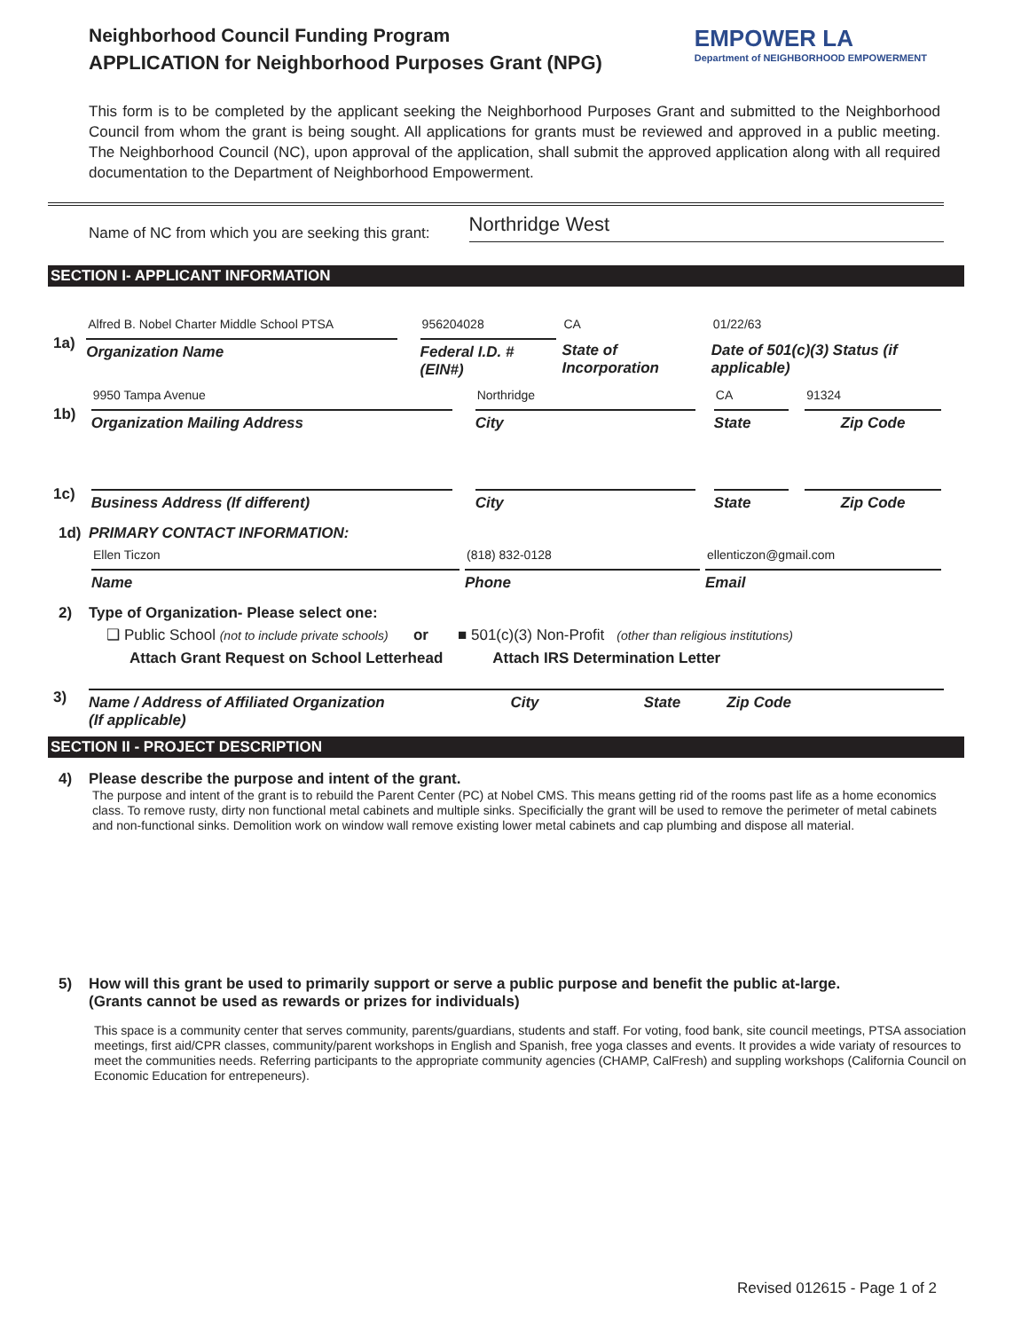Neighborhood Council Funding Program
APPLICATION for Neighborhood Purposes Grant (NPG)
EMPOWER LA
Department of NEIGHBORHOOD EMPOWERMENT
This form is to be completed by the applicant seeking the Neighborhood Purposes Grant and submitted to the Neighborhood Council from whom the grant is being sought. All applications for grants must be reviewed and approved in a public meeting. The Neighborhood Council (NC), upon approval of the application, shall submit the approved application along with all required documentation to the Department of Neighborhood Empowerment.
Name of NC from which you are seeking this grant: Northridge West
SECTION I- APPLICANT INFORMATION
1a)
Alfred B. Nobel Charter Middle School PTSA
Organization Name
956204028
Federal I.D. # (EIN#)
CA
State of Incorporation
01/22/63
Date of 501(c)(3) Status (if applicable)
1b)
9950 Tampa Avenue
Organization Mailing Address
Northridge
City
CA
State
91324
Zip Code
1c)
Business Address (If different) City State Zip Code
1d) PRIMARY CONTACT INFORMATION:
Ellen Ticzon
Name
(818) 832-0128
Phone
ellenticzon@gmail.com
Email
2) Type of Organization- Please select one:
❑ Public School (not to include private schools) or ■ 501(c)(3) Non-Profit (other than religious institutions)
Attach Grant Request on School Letterhead Attach IRS Determination Letter
3)
Name / Address of Affiliated Organization City State Zip Code
(If applicable)
SECTION II - PROJECT DESCRIPTION
4) Please describe the purpose and intent of the grant.
The purpose and intent of the grant is to rebuild the Parent Center (PC) at Nobel CMS. This means getting rid of the rooms past life as a home economics class. To remove rusty, dirty non functional metal cabinets and multiple sinks. Specificially the grant will be used to remove the perimeter of metal cabinets and non-functional sinks. Demolition work on window wall remove existing lower metal cabinets and cap plumbing and dispose all material.
5) How will this grant be used to primarily support or serve a public purpose and benefit the public at-large.
(Grants cannot be used as rewards or prizes for individuals)
This space is a community center that serves community, parents/guardians, students and staff. For voting, food bank, site council meetings, PTSA association meetings, first aid/CPR classes, community/parent workshops in English and Spanish, free yoga classes and events. It provides a wide variaty of resources to meet the communities needs. Referring participants to the appropriate community agencies (CHAMP, CalFresh) and suppling workshops (California Council on Economic Education for entrepeneurs).
Revised 012615 - Page 1 of 2